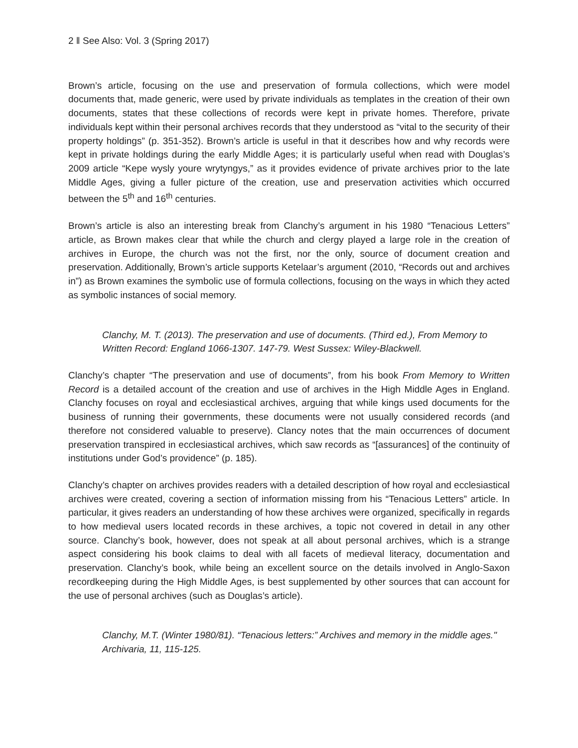2 ǁ See Also: Vol. 3 (Spring 2017)
Brown’s article, focusing on the use and preservation of formula collections, which were model documents that, made generic, were used by private individuals as templates in the creation of their own documents, states that these collections of records were kept in private homes. Therefore, private individuals kept within their personal archives records that they understood as “vital to the security of their property holdings” (p. 351-352). Brown’s article is useful in that it describes how and why records were kept in private holdings during the early Middle Ages; it is particularly useful when read with Douglas’s 2009 article “Kepe wysly youre wrytyngys,” as it provides evidence of private archives prior to the late Middle Ages, giving a fuller picture of the creation, use and preservation activities which occurred between the 5<sup>th</sup> and 16<sup>th</sup> centuries.
Brown’s article is also an interesting break from Clanchy’s argument in his 1980 “Tenacious Letters” article, as Brown makes clear that while the church and clergy played a large role in the creation of archives in Europe, the church was not the first, nor the only, source of document creation and preservation. Additionally, Brown’s article supports Ketelaar’s argument (2010, “Records out and archives in”) as Brown examines the symbolic use of formula collections, focusing on the ways in which they acted as symbolic instances of social memory.
Clanchy, M. T. (2013). The preservation and use of documents. (Third ed.), From Memory to Written Record: England 1066-1307. 147-79. West Sussex: Wiley-Blackwell.
Clanchy’s chapter “The preservation and use of documents”, from his book From Memory to Written Record is a detailed account of the creation and use of archives in the High Middle Ages in England. Clanchy focuses on royal and ecclesiastical archives, arguing that while kings used documents for the business of running their governments, these documents were not usually considered records (and therefore not considered valuable to preserve). Clancy notes that the main occurrences of document preservation transpired in ecclesiastical archives, which saw records as “[assurances] of the continuity of institutions under God’s providence” (p. 185).
Clanchy’s chapter on archives provides readers with a detailed description of how royal and ecclesiastical archives were created, covering a section of information missing from his “Tenacious Letters” article. In particular, it gives readers an understanding of how these archives were organized, specifically in regards to how medieval users located records in these archives, a topic not covered in detail in any other source. Clanchy’s book, however, does not speak at all about personal archives, which is a strange aspect considering his book claims to deal with all facets of medieval literacy, documentation and preservation. Clanchy’s book, while being an excellent source on the details involved in Anglo-Saxon recordkeeping during the High Middle Ages, is best supplemented by other sources that can account for the use of personal archives (such as Douglas’s article).
Clanchy, M.T. (Winter 1980/81). “Tenacious letters:” Archives and memory in the middle ages." Archivaria, 11, 115-125.